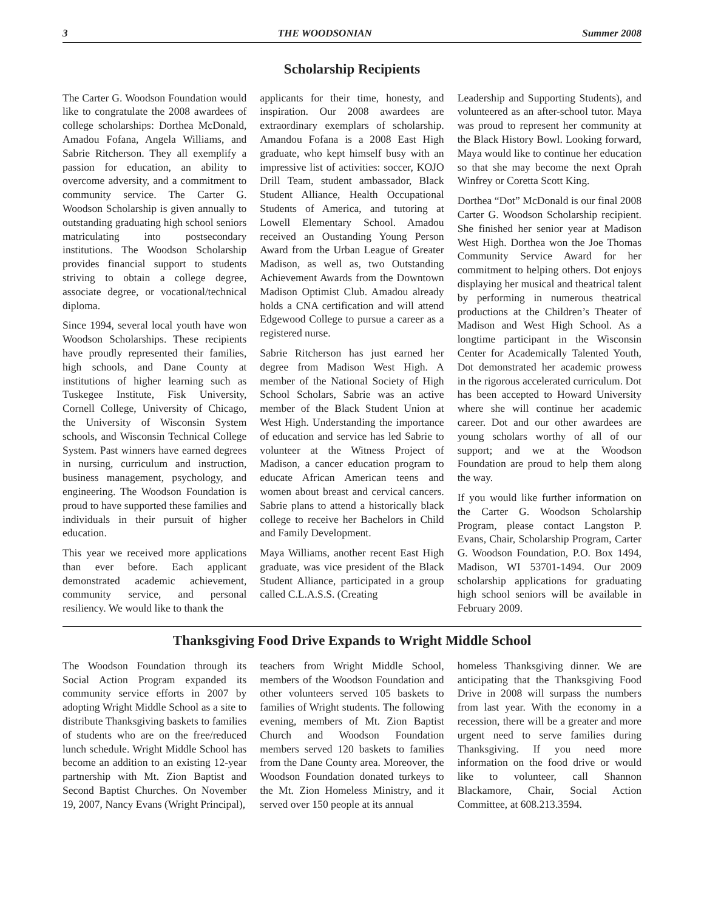3 THE WOODSONIAN Summer 2008
Scholarship Recipients
The Carter G. Woodson Foundation would like to congratulate the 2008 awardees of college scholarships: Dorthea McDonald, Amadou Fofana, Angela Williams, and Sabrie Ritcherson. They all exemplify a passion for education, an ability to overcome adversity, and a commitment to community service. The Carter G. Woodson Scholarship is given annually to outstanding graduating high school seniors matriculating into postsecondary institutions. The Woodson Scholarship provides financial support to students striving to obtain a college degree, associate degree, or vocational/technical diploma.
Since 1994, several local youth have won Woodson Scholarships. These recipients have proudly represented their families, high schools, and Dane County at institutions of higher learning such as Tuskegee Institute, Fisk University, Cornell College, University of Chicago, the University of Wisconsin System schools, and Wisconsin Technical College System. Past winners have earned degrees in nursing, curriculum and instruction, business management, psychology, and engineering. The Woodson Foundation is proud to have supported these families and individuals in their pursuit of higher education.
This year we received more applications than ever before. Each applicant demonstrated academic achievement, community service, and personal resiliency. We would like to thank the
applicants for their time, honesty, and inspiration. Our 2008 awardees are extraordinary exemplars of scholarship. Amandou Fofana is a 2008 East High graduate, who kept himself busy with an impressive list of activities: soccer, KOJO Drill Team, student ambassador, Black Student Alliance, Health Occupational Students of America, and tutoring at Lowell Elementary School. Amadou received an Oustanding Young Person Award from the Urban League of Greater Madison, as well as, two Outstanding Achievement Awards from the Downtown Madison Optimist Club. Amadou already holds a CNA certification and will attend Edgewood College to pursue a career as a registered nurse.
Sabrie Ritcherson has just earned her degree from Madison West High. A member of the National Society of High School Scholars, Sabrie was an active member of the Black Student Union at West High. Understanding the importance of education and service has led Sabrie to volunteer at the Witness Project of Madison, a cancer education program to educate African American teens and women about breast and cervical cancers. Sabrie plans to attend a historically black college to receive her Bachelors in Child and Family Development.
Maya Williams, another recent East High graduate, was vice president of the Black Student Alliance, participated in a group called C.L.A.S.S. (Creating
Leadership and Supporting Students), and volunteered as an after-school tutor. Maya was proud to represent her community at the Black History Bowl. Looking forward, Maya would like to continue her education so that she may become the next Oprah Winfrey or Coretta Scott King.
Dorthea “Dot” McDonald is our final 2008 Carter G. Woodson Scholarship recipient. She finished her senior year at Madison West High. Dorthea won the Joe Thomas Community Service Award for her commitment to helping others. Dot enjoys displaying her musical and theatrical talent by performing in numerous theatrical productions at the Children’s Theater of Madison and West High School. As a longtime participant in the Wisconsin Center for Academically Talented Youth, Dot demonstrated her academic prowess in the rigorous accelerated curriculum. Dot has been accepted to Howard University where she will continue her academic career. Dot and our other awardees are young scholars worthy of all of our support; and we at the Woodson Foundation are proud to help them along the way.
If you would like further information on the Carter G. Woodson Scholarship Program, please contact Langston P. Evans, Chair, Scholarship Program, Carter G. Woodson Foundation, P.O. Box 1494, Madison, WI 53701-1494. Our 2009 scholarship applications for graduating high school seniors will be available in February 2009.
Thanksgiving Food Drive Expands to Wright Middle School
The Woodson Foundation through its Social Action Program expanded its community service efforts in 2007 by adopting Wright Middle School as a site to distribute Thanksgiving baskets to families of students who are on the free/reduced lunch schedule. Wright Middle School has become an addition to an existing 12-year partnership with Mt. Zion Baptist and Second Baptist Churches. On November 19, 2007, Nancy Evans (Wright Principal),
teachers from Wright Middle School, members of the Woodson Foundation and other volunteers served 105 baskets to families of Wright students. The following evening, members of Mt. Zion Baptist Church and Woodson Foundation members served 120 baskets to families from the Dane County area. Moreover, the Woodson Foundation donated turkeys to the Mt. Zion Homeless Ministry, and it served over 150 people at its annual
homeless Thanksgiving dinner. We are anticipating that the Thanksgiving Food Drive in 2008 will surpass the numbers from last year. With the economy in a recession, there will be a greater and more urgent need to serve families during Thanksgiving. If you need more information on the food drive or would like to volunteer, call Shannon Blackamore, Chair, Social Action Committee, at 608.213.3594.